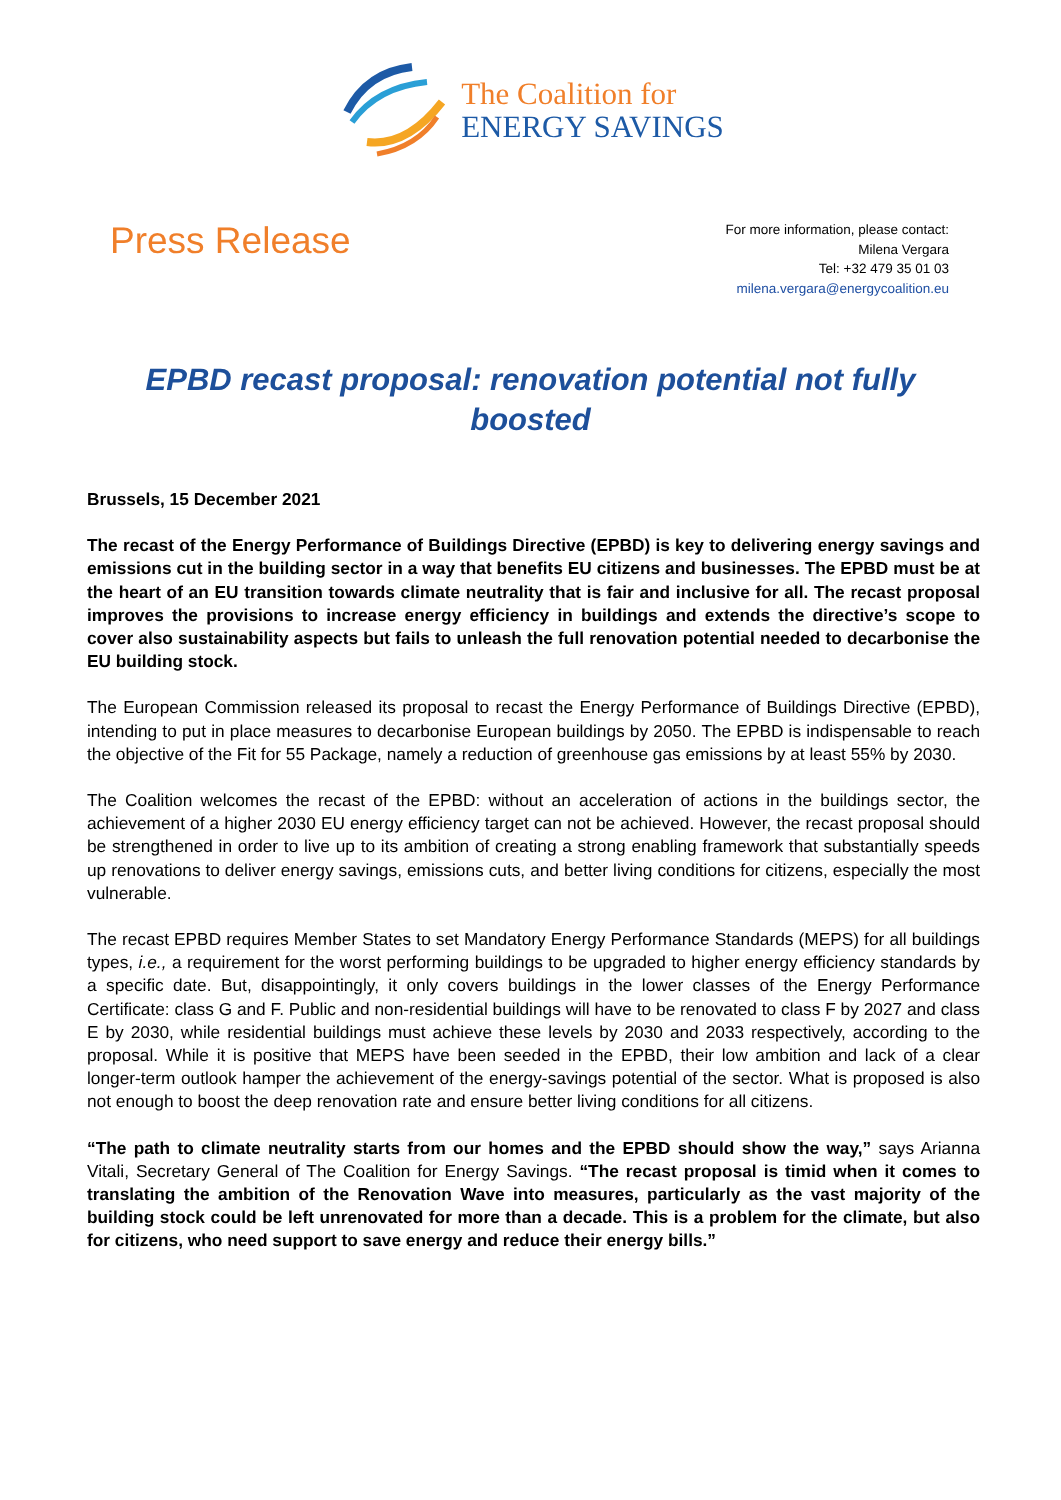The Coalition for
ENERGY SAVINGS
Press Release
For more information, please contact:
Milena Vergara
Tel: +32 479 35 01 03
milena.vergara@energycoalition.eu
EPBD recast proposal: renovation potential not fully boosted
Brussels, 15 December 2021
The recast of the Energy Performance of Buildings Directive (EPBD) is key to delivering energy savings and emissions cut in the building sector in a way that benefits EU citizens and businesses. The EPBD must be at the heart of an EU transition towards climate neutrality that is fair and inclusive for all. The recast proposal improves the provisions to increase energy efficiency in buildings and extends the directive’s scope to cover also sustainability aspects but fails to unleash the full renovation potential needed to decarbonise the EU building stock.
The European Commission released its proposal to recast the Energy Performance of Buildings Directive (EPBD), intending to put in place measures to decarbonise European buildings by 2050. The EPBD is indispensable to reach the objective of the Fit for 55 Package, namely a reduction of greenhouse gas emissions by at least 55% by 2030.
The Coalition welcomes the recast of the EPBD: without an acceleration of actions in the buildings sector, the achievement of a higher 2030 EU energy efficiency target can not be achieved. However, the recast proposal should be strengthened in order to live up to its ambition of creating a strong enabling framework that substantially speeds up renovations to deliver energy savings, emissions cuts, and better living conditions for citizens, especially the most vulnerable.
The recast EPBD requires Member States to set Mandatory Energy Performance Standards (MEPS) for all buildings types, i.e., a requirement for the worst performing buildings to be upgraded to higher energy efficiency standards by a specific date. But, disappointingly, it only covers buildings in the lower classes of the Energy Performance Certificate: class G and F. Public and non-residential buildings will have to be renovated to class F by 2027 and class E by 2030, while residential buildings must achieve these levels by 2030 and 2033 respectively, according to the proposal. While it is positive that MEPS have been seeded in the EPBD, their low ambition and lack of a clear longer-term outlook hamper the achievement of the energy-savings potential of the sector. What is proposed is also not enough to boost the deep renovation rate and ensure better living conditions for all citizens.
“The path to climate neutrality starts from our homes and the EPBD should show the way,” says Arianna Vitali, Secretary General of The Coalition for Energy Savings. “The recast proposal is timid when it comes to translating the ambition of the Renovation Wave into measures, particularly as the vast majority of the building stock could be left unrenovated for more than a decade. This is a problem for the climate, but also for citizens, who need support to save energy and reduce their energy bills.”